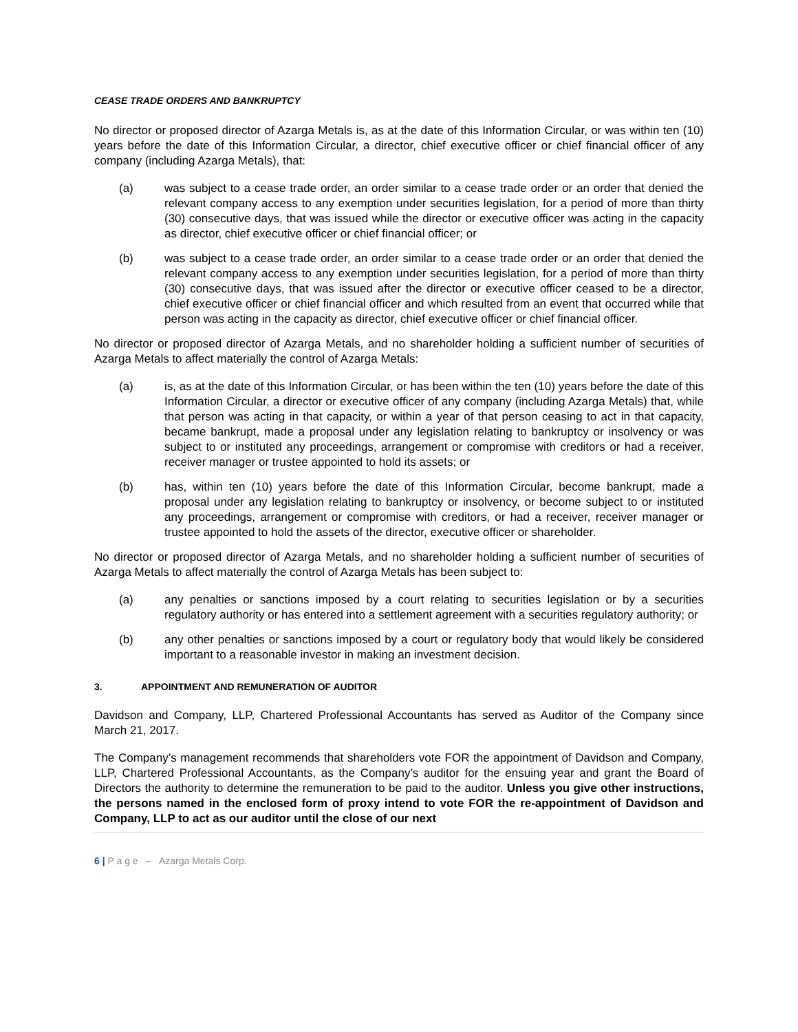CEASE TRADE ORDERS AND BANKRUPTCY
No director or proposed director of Azarga Metals is, as at the date of this Information Circular, or was within ten (10) years before the date of this Information Circular, a director, chief executive officer or chief financial officer of any company (including Azarga Metals), that:
(a) was subject to a cease trade order, an order similar to a cease trade order or an order that denied the relevant company access to any exemption under securities legislation, for a period of more than thirty (30) consecutive days, that was issued while the director or executive officer was acting in the capacity as director, chief executive officer or chief financial officer; or
(b) was subject to a cease trade order, an order similar to a cease trade order or an order that denied the relevant company access to any exemption under securities legislation, for a period of more than thirty (30) consecutive days, that was issued after the director or executive officer ceased to be a director, chief executive officer or chief financial officer and which resulted from an event that occurred while that person was acting in the capacity as director, chief executive officer or chief financial officer.
No director or proposed director of Azarga Metals, and no shareholder holding a sufficient number of securities of Azarga Metals to affect materially the control of Azarga Metals:
(a) is, as at the date of this Information Circular, or has been within the ten (10) years before the date of this Information Circular, a director or executive officer of any company (including Azarga Metals) that, while that person was acting in that capacity, or within a year of that person ceasing to act in that capacity, became bankrupt, made a proposal under any legislation relating to bankruptcy or insolvency or was subject to or instituted any proceedings, arrangement or compromise with creditors or had a receiver, receiver manager or trustee appointed to hold its assets; or
(b) has, within ten (10) years before the date of this Information Circular, become bankrupt, made a proposal under any legislation relating to bankruptcy or insolvency, or become subject to or instituted any proceedings, arrangement or compromise with creditors, or had a receiver, receiver manager or trustee appointed to hold the assets of the director, executive officer or shareholder.
No director or proposed director of Azarga Metals, and no shareholder holding a sufficient number of securities of Azarga Metals to affect materially the control of Azarga Metals has been subject to:
(a) any penalties or sanctions imposed by a court relating to securities legislation or by a securities regulatory authority or has entered into a settlement agreement with a securities regulatory authority; or
(b) any other penalties or sanctions imposed by a court or regulatory body that would likely be considered important to a reasonable investor in making an investment decision.
3. APPOINTMENT AND REMUNERATION OF AUDITOR
Davidson and Company, LLP, Chartered Professional Accountants has served as Auditor of the Company since March 21, 2017.
The Company’s management recommends that shareholders vote FOR the appointment of Davidson and Company, LLP, Chartered Professional Accountants, as the Company’s auditor for the ensuing year and grant the Board of Directors the authority to determine the remuneration to be paid to the auditor. Unless you give other instructions, the persons named in the enclosed form of proxy intend to vote FOR the re-appointment of Davidson and Company, LLP to act as our auditor until the close of our next
6 | P a g e – Azarga Metals Corp.